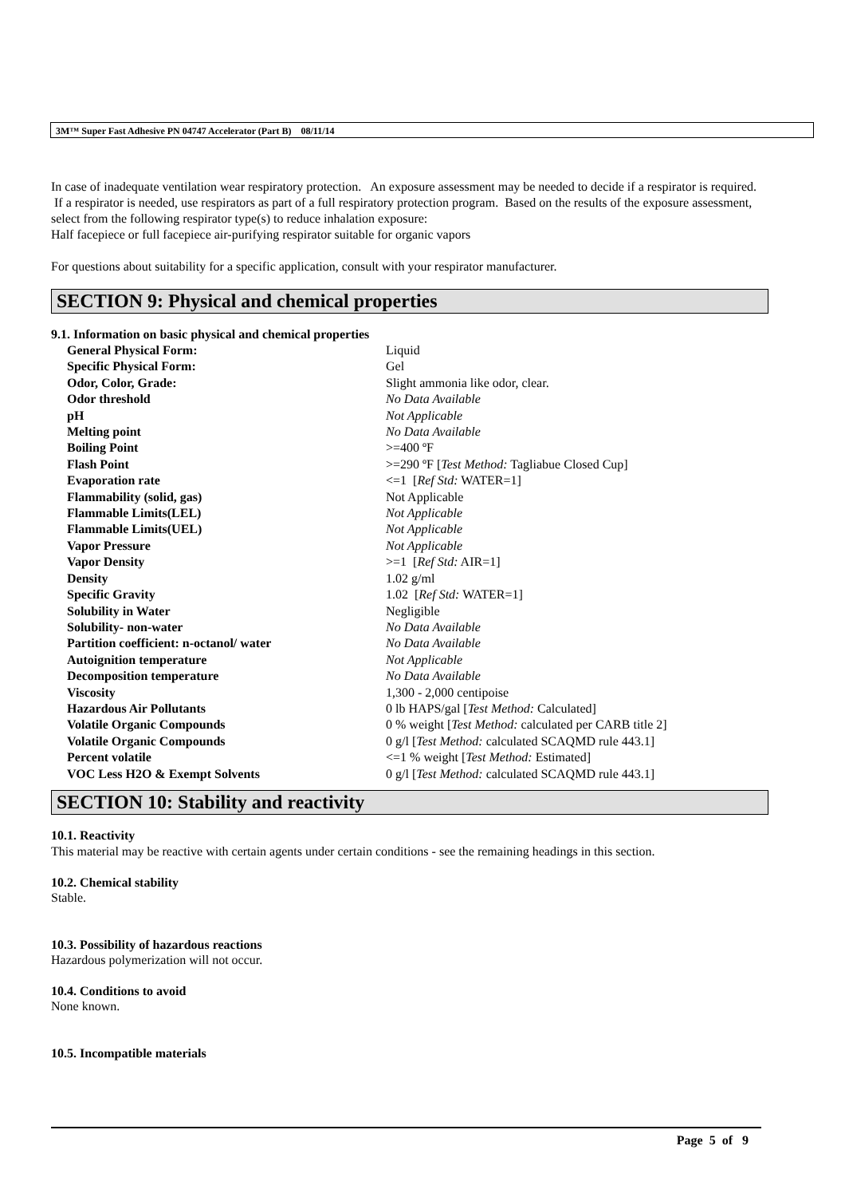3M™ Super Fast Adhesive PN 04747 Accelerator (Part B) 08/11/14
In case of inadequate ventilation wear respiratory protection. An exposure assessment may be needed to decide if a respirator is required. If a respirator is needed, use respirators as part of a full respiratory protection program. Based on the results of the exposure assessment, select from the following respirator type(s) to reduce inhalation exposure:
Half facepiece or full facepiece air-purifying respirator suitable for organic vapors
For questions about suitability for a specific application, consult with your respirator manufacturer.
SECTION 9: Physical and chemical properties
9.1. Information on basic physical and chemical properties
| General Physical Form: | Liquid |
| Specific Physical Form: | Gel |
| Odor, Color, Grade: | Slight ammonia like odor, clear. |
| Odor threshold | No Data Available |
| pH | Not Applicable |
| Melting point | No Data Available |
| Boiling Point | >=400 ºF |
| Flash Point | >=290 ºF [ Test Method: Tagliabue Closed Cup] |
| Evaporation rate | <=1 [ Ref Std: WATER=1] |
| Flammability (solid, gas) | Not Applicable |
| Flammable Limits(LEL) | Not Applicable |
| Flammable Limits(UEL) | Not Applicable |
| Vapor Pressure | Not Applicable |
| Vapor Density | >=1 [ Ref Std: AIR=1] |
| Density | 1.02 g/ml |
| Specific Gravity | 1.02 [ Ref Std: WATER=1] |
| Solubility in Water | Negligible |
| Solubility- non-water | No Data Available |
| Partition coefficient: n-octanol/ water | No Data Available |
| Autoignition temperature | Not Applicable |
| Decomposition temperature | No Data Available |
| Viscosity | 1,300 - 2,000 centipoise |
| Hazardous Air Pollutants | 0 lb HAPS/gal [ Test Method: Calculated] |
| Volatile Organic Compounds | 0 % weight [ Test Method: calculated per CARB title 2] |
| Volatile Organic Compounds | 0 g/l [ Test Method: calculated SCAQMD rule 443.1] |
| Percent volatile | <=1 % weight [ Test Method: Estimated] |
| VOC Less H2O & Exempt Solvents | 0 g/l [ Test Method: calculated SCAQMD rule 443.1] |
SECTION 10: Stability and reactivity
10.1. Reactivity
This material may be reactive with certain agents under certain conditions - see the remaining headings in this section.
10.2. Chemical stability
Stable.
10.3. Possibility of hazardous reactions
Hazardous polymerization will not occur.
10.4. Conditions to avoid
None known.
10.5. Incompatible materials
Page 5 of 9